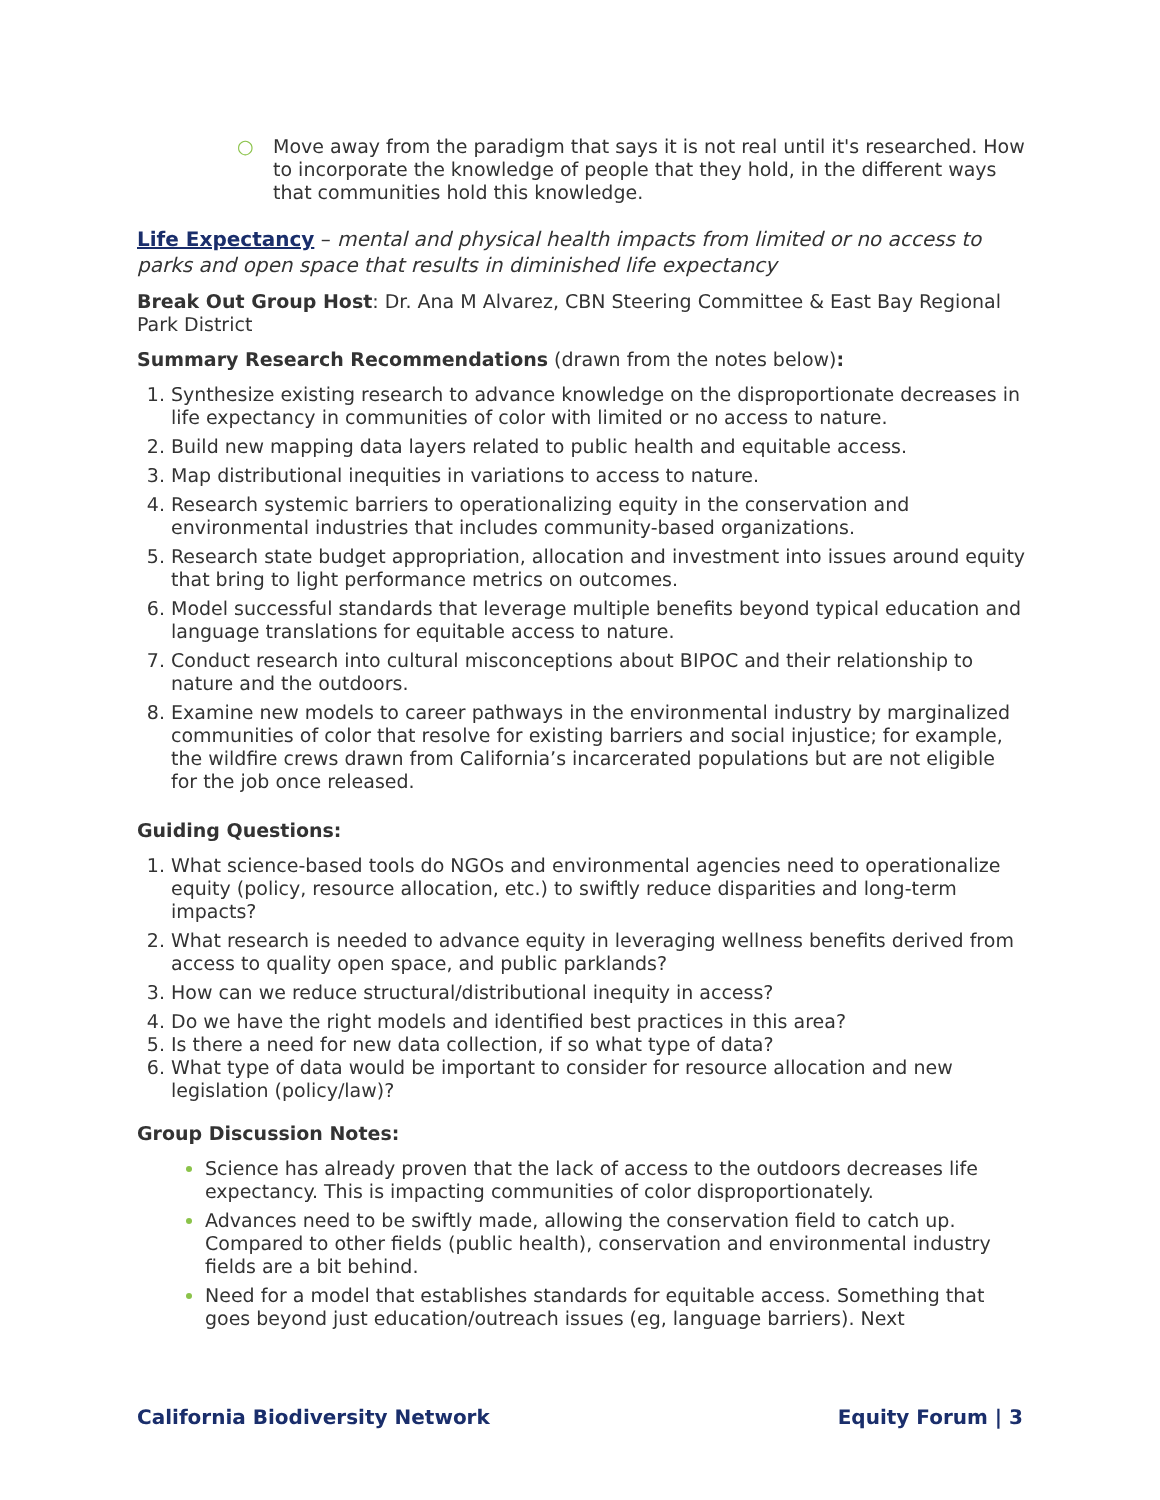○
Move away from the paradigm that says it is not real until it's researched. How to incorporate the knowledge of people that they hold, in the different ways that communities hold this knowledge.
Life Expectancy – mental and physical health impacts from limited or no access to parks and open space that results in diminished life expectancy
Break Out Group Host: Dr. Ana M Alvarez, CBN Steering Committee & East Bay Regional Park District
Summary Research Recommendations (drawn from the notes below):
Synthesize existing research to advance knowledge on the disproportionate decreases in life expectancy in communities of color with limited or no access to nature.
Build new mapping data layers related to public health and equitable access.
Map distributional inequities in variations to access to nature.
Research systemic barriers to operationalizing equity in the conservation and environmental industries that includes community-based organizations.
Research state budget appropriation, allocation and investment into issues around equity that bring to light performance metrics on outcomes.
Model successful standards that leverage multiple benefits beyond typical education and language translations for equitable access to nature.
Conduct research into cultural misconceptions about BIPOC and their relationship to nature and the outdoors.
Examine new models to career pathways in the environmental industry by marginalized communities of color that resolve for existing barriers and social injustice; for example, the wildfire crews drawn from California’s incarcerated populations but are not eligible for the job once released.
Guiding Questions:
What science-based tools do NGOs and environmental agencies need to operationalize equity (policy, resource allocation, etc.) to swiftly reduce disparities and long-term impacts?
What research is needed to advance equity in leveraging wellness benefits derived from access to quality open space, and public parklands?
How can we reduce structural/distributional inequity in access?
Do we have the right models and identified best practices in this area?
Is there a need for new data collection, if so what type of data?
What type of data would be important to consider for resource allocation and new legislation (policy/law)?
Group Discussion Notes:
Science has already proven that the lack of access to the outdoors decreases life expectancy. This is impacting communities of color disproportionately.
Advances need to be swiftly made, allowing the conservation field to catch up. Compared to other fields (public health), conservation and environmental industry fields are a bit behind.
Need for a model that establishes standards for equitable access. Something that goes beyond just education/outreach issues (eg, language barriers). Next
California Biodiversity Network Equity Forum | 3